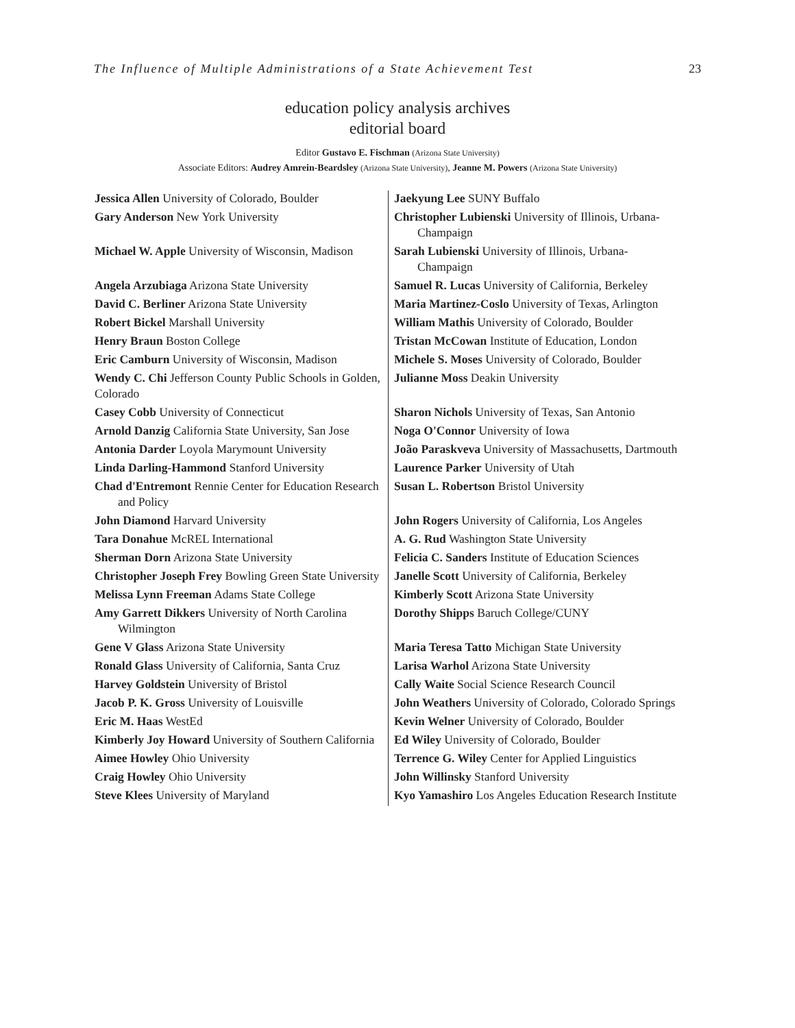The Influence of Multiple Administrations of a State Achievement Test 23
education policy analysis archives
editorial board
Editor Gustavo E. Fischman (Arizona State University)
Associate Editors: Audrey Amrein-Beardsley (Arizona State University), Jeanne M. Powers (Arizona State University)
| Jessica Allen University of Colorado, Boulder | Jaekyung Lee SUNY Buffalo |
| Gary Anderson New York University | Christopher Lubienski University of Illinois, Urbana-Champaign |
| Michael W. Apple University of Wisconsin, Madison | Sarah Lubienski University of Illinois, Urbana-Champaign |
| Angela Arzubiaga Arizona State University | Samuel R. Lucas University of California, Berkeley |
| David C. Berliner Arizona State University | Maria Martinez-Coslo University of Texas, Arlington |
| Robert Bickel Marshall University | William Mathis University of Colorado, Boulder |
| Henry Braun Boston College | Tristan McCowan Institute of Education, London |
| Eric Camburn University of Wisconsin, Madison | Michele S. Moses University of Colorado, Boulder |
| Wendy C. Chi Jefferson County Public Schools in Golden, Colorado | Julianne Moss Deakin University |
| Casey Cobb University of Connecticut | Sharon Nichols University of Texas, San Antonio |
| Arnold Danzig California State University, San Jose | Noga O'Connor University of Iowa |
| Antonia Darder Loyola Marymount University | João Paraskveva University of Massachusetts, Dartmouth |
| Linda Darling-Hammond Stanford University | Laurence Parker University of Utah |
| Chad d'Entremont Rennie Center for Education Research and Policy | Susan L. Robertson Bristol University |
| John Diamond Harvard University | John Rogers University of California, Los Angeles |
| Tara Donahue McREL International | A. G. Rud Washington State University |
| Sherman Dorn Arizona State University | Felicia C. Sanders Institute of Education Sciences |
| Christopher Joseph Frey Bowling Green State University | Janelle Scott University of California, Berkeley |
| Melissa Lynn Freeman Adams State College | Kimberly Scott Arizona State University |
| Amy Garrett Dikkers University of North Carolina Wilmington | Dorothy Shipps Baruch College/CUNY |
| Gene V Glass Arizona State University | Maria Teresa Tatto Michigan State University |
| Ronald Glass University of California, Santa Cruz | Larisa Warhol Arizona State University |
| Harvey Goldstein University of Bristol | Cally Waite Social Science Research Council |
| Jacob P. K. Gross University of Louisville | John Weathers University of Colorado, Colorado Springs |
| Eric M. Haas WestEd | Kevin Welner University of Colorado, Boulder |
| Kimberly Joy Howard University of Southern California | Ed Wiley University of Colorado, Boulder |
| Aimee Howley Ohio University | Terrence G. Wiley Center for Applied Linguistics |
| Craig Howley Ohio University | John Willinsky Stanford University |
| Steve Klees University of Maryland | Kyo Yamashiro Los Angeles Education Research Institute |